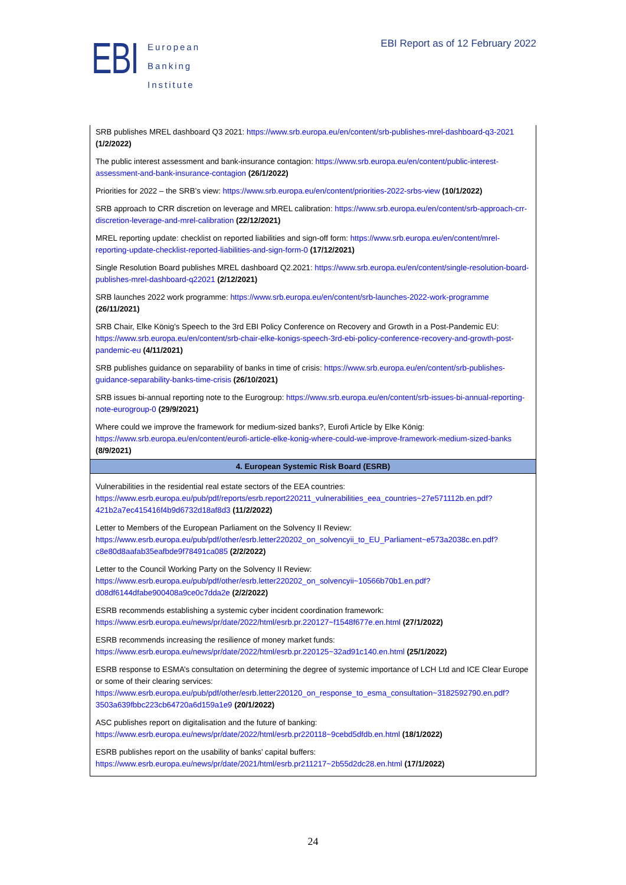EBI
European
Banking
Institute
EBI Report as of 12 February 2022
| SRB publishes MREL dashboard Q3 2021: https://www.srb.europa.eu/en/content/srb-publishes-mrel-dashboard-q3-2021 (1/2/2022) The public interest assessment and bank-insurance contagion: https://www.srb.europa.eu/en/content/public-interest-assessment-and-bank-insurance-contagion (26/1/2022) Priorities for 2022 – the SRB’s view: https://www.srb.europa.eu/en/content/priorities-2022-srbs-view (10/1/2022) SRB approach to CRR discretion on leverage and MREL calibration: https://www.srb.europa.eu/en/content/srb-approach-crr-discretion-leverage-and-mrel-calibration (22/12/2021) MREL reporting update: checklist on reported liabilities and sign-off form: https://www.srb.europa.eu/en/content/mrel-reporting-update-checklist-reported-liabilities-and-sign-form-0 (17/12/2021) Single Resolution Board publishes MREL dashboard Q2.2021: https://www.srb.europa.eu/en/content/single-resolution-board-publishes-mrel-dashboard-q22021 (2/12/2021) SRB launches 2022 work programme: https://www.srb.europa.eu/en/content/srb-launches-2022-work-programme (26/11/2021) SRB Chair, Elke König’s Speech to the 3rd EBI Policy Conference on Recovery and Growth in a Post-Pandemic EU: https://www.srb.europa.eu/en/content/srb-chair-elke-konigs-speech-3rd-ebi-policy-conference-recovery-and-growth-post-pandemic-eu (4/11/2021) SRB publishes guidance on separability of banks in time of crisis: https://www.srb.europa.eu/en/content/srb-publishes-guidance-separability-banks-time-crisis (26/10/2021) SRB issues bi-annual reporting note to the Eurogroup: https://www.srb.europa.eu/en/content/srb-issues-bi-annual-reporting-note-eurogroup-0 (29/9/2021) Where could we improve the framework for medium-sized banks?, Eurofi Article by Elke König: https://www.srb.europa.eu/en/content/eurofi-article-elke-konig-where-could-we-improve-framework-medium-sized-banks (8/9/2021) |
| 4. European Systemic Risk Board (ESRB) |
| Vulnerabilities in the residential real estate sectors of the EEA countries: https://www.esrb.europa.eu/pub/pdf/reports/esrb.report220211_vulnerabilities_eea_countries~27e571112b.en.pdf?421b2a7ec415416f4b9d6732d18af8d3 (11/2/2022) Letter to Members of the European Parliament on the Solvency II Review: https://www.esrb.europa.eu/pub/pdf/other/esrb.letter220202_on_solvencyii_to_EU_Parliament~e573a2038c.en.pdf?c8e80d8aafab35eafbde9f78491ca085 (2/2/2022) Letter to the Council Working Party on the Solvency II Review: https://www.esrb.europa.eu/pub/pdf/other/esrb.letter220202_on_solvencyii~10566b70b1.en.pdf?d08df6144dfabe900408a9ce0c7dda2e (2/2/2022) ESRB recommends establishing a systemic cyber incident coordination framework: https://www.esrb.europa.eu/news/pr/date/2022/html/esrb.pr.220127~f1548f677e.en.html (27/1/2022) ESRB recommends increasing the resilience of money market funds: https://www.esrb.europa.eu/news/pr/date/2022/html/esrb.pr.220125~32ad91c140.en.html (25/1/2022) ESRB response to ESMA’s consultation on determining the degree of systemic importance of LCH Ltd and ICE Clear Europe or some of their clearing services: https://www.esrb.europa.eu/pub/pdf/other/esrb.letter220120_on_response_to_esma_consultation~3182592790.en.pdf?3503a639fbbc223cb64720a6d159a1e9 (20/1/2022) ASC publishes report on digitalisation and the future of banking: https://www.esrb.europa.eu/news/pr/date/2022/html/esrb.pr220118~9cebd5dfdb.en.html (18/1/2022) ESRB publishes report on the usability of banks’ capital buffers: https://www.esrb.europa.eu/news/pr/date/2021/html/esrb.pr211217~2b55d2dc28.en.html (17/1/2022) |
24